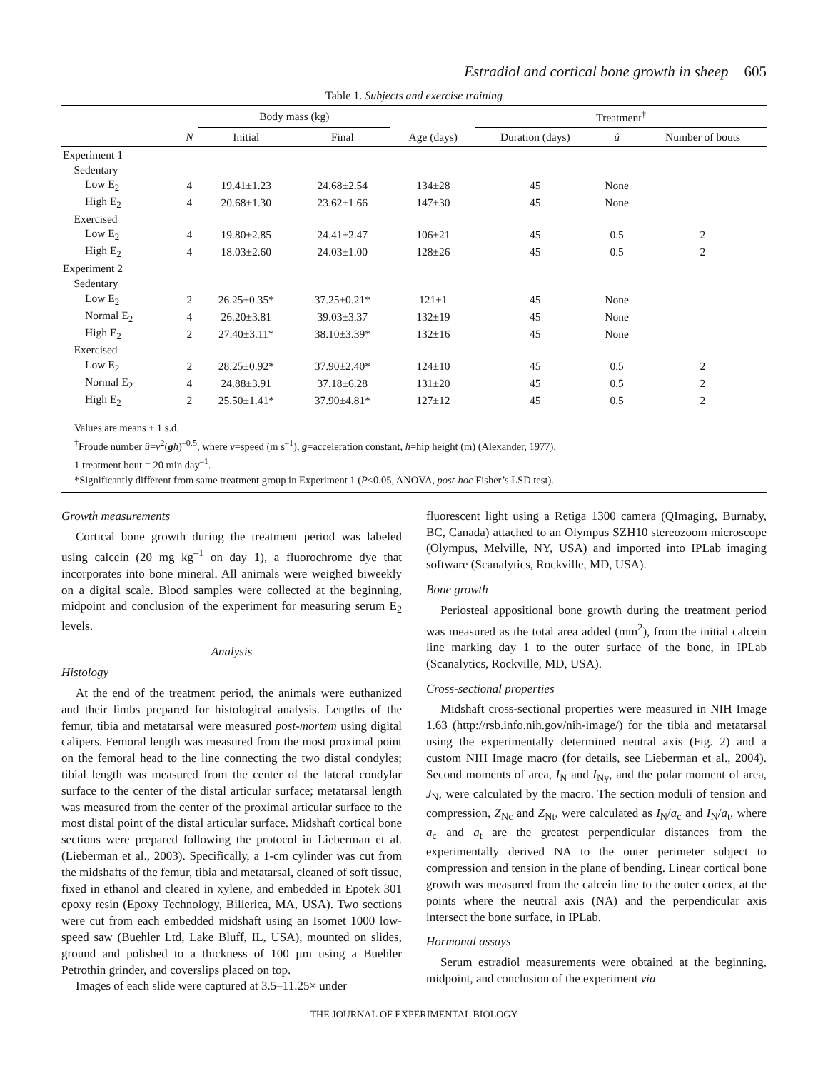Estradiol and cortical bone growth in sheep 605
Table 1. Subjects and exercise training
| | | Body mass (kg) | | | Treatment<sup>†</sup> | | |
| --- | --- | --- | --- | --- | --- | --- | --- |
| | N | Initial | Final | Age (days) | Duration (days) | û | Number of bouts |
| Experiment 1 | | | | | | | |
| Sedentary | | | | | | | |
| Low E<sub>2</sub> | 4 | 19.41±1.23 | 24.68±2.54 | 134±28 | 45 | None | |
| High E<sub>2</sub> | 4 | 20.68±1.30 | 23.62±1.66 | 147±30 | 45 | None | |
| Exercised | | | | | | | |
| Low E<sub>2</sub> | 4 | 19.80±2.85 | 24.41±2.47 | 106±21 | 45 | 0.5 | 2 |
| High E<sub>2</sub> | 4 | 18.03±2.60 | 24.03±1.00 | 128±26 | 45 | 0.5 | 2 |
| Experiment 2 | | | | | | | |
| Sedentary | | | | | | | |
| Low E<sub>2</sub> | 2 | 26.25±0.35* | 37.25±0.21* | 121±1 | 45 | None | |
| Normal E<sub>2</sub> | 4 | 26.20±3.81 | 39.03±3.37 | 132±19 | 45 | None | |
| High E<sub>2</sub> | 2 | 27.40±3.11* | 38.10±3.39* | 132±16 | 45 | None | |
| Exercised | | | | | | | |
| Low E<sub>2</sub> | 2 | 28.25±0.92* | 37.90±2.40* | 124±10 | 45 | 0.5 | 2 |
| Normal E<sub>2</sub> | 4 | 24.88±3.91 | 37.18±6.28 | 131±20 | 45 | 0.5 | 2 |
| High E<sub>2</sub> | 2 | 25.50±1.41* | 37.90±4.81* | 127±12 | 45 | 0.5 | 2 |
Values are means ± 1 s.d.
<sup>†</sup> Froude number û=v<sup>2</sup>(gh)<sup>–0.5</sup>, where v=speed (m s<sup>–1</sup>), g=acceleration constant, h=hip height (m) (Alexander, 1977).
1 treatment bout = 20 min day<sup>–1</sup>.
*Significantly different from same treatment group in Experiment 1 (P<0.05, ANOVA, post-hoc Fisher’s LSD test).
Growth measurements
Cortical bone growth during the treatment period was labeled using calcein (20 mg kg<sup>–1</sup> on day 1), a fluorochrome dye that incorporates into bone mineral. All animals were weighed biweekly on a digital scale. Blood samples were collected at the beginning, midpoint and conclusion of the experiment for measuring serum E<sub>2</sub> levels.
Analysis
Histology
At the end of the treatment period, the animals were euthanized and their limbs prepared for histological analysis. Lengths of the femur, tibia and metatarsal were measured post-mortem using digital calipers. Femoral length was measured from the most proximal point on the femoral head to the line connecting the two distal condyles; tibial length was measured from the center of the lateral condylar surface to the center of the distal articular surface; metatarsal length was measured from the center of the proximal articular surface to the most distal point of the distal articular surface. Midshaft cortical bone sections were prepared following the protocol in Lieberman et al. (Lieberman et al., 2003). Specifically, a 1-cm cylinder was cut from the midshafts of the femur, tibia and metatarsal, cleaned of soft tissue, fixed in ethanol and cleared in xylene, and embedded in Epotek 301 epoxy resin (Epoxy Technology, Billerica, MA, USA). Two sections were cut from each embedded midshaft using an Isomet 1000 low-speed saw (Buehler Ltd, Lake Bluff, IL, USA), mounted on slides, ground and polished to a thickness of 100 µm using a Buehler Petrothin grinder, and coverslips placed on top.
Images of each slide were captured at 3.5–11.25× under
fluorescent light using a Retiga 1300 camera (QImaging, Burnaby, BC, Canada) attached to an Olympus SZH10 stereozoom microscope (Olympus, Melville, NY, USA) and imported into IPLab imaging software (Scanalytics, Rockville, MD, USA).
Bone growth
Periosteal appositional bone growth during the treatment period was measured as the total area added (mm<sup>2</sup>), from the initial calcein line marking day 1 to the outer surface of the bone, in IPLab (Scanalytics, Rockville, MD, USA).
Cross-sectional properties
Midshaft cross-sectional properties were measured in NIH Image 1.63 (http://rsb.info.nih.gov/nih-image/) for the tibia and metatarsal using the experimentally determined neutral axis (Fig. 2) and a custom NIH Image macro (for details, see Lieberman et al., 2004). Second moments of area, I<sub>N</sub> and I<sub>Ny</sub>, and the polar moment of area, J<sub>N</sub>, were calculated by the macro. The section moduli of tension and compression, Z<sub>Nc</sub> and Z<sub>Nt</sub>, were calculated as I<sub>N</sub>/a<sub>c</sub> and I<sub>N</sub>/a<sub>t</sub>, where a<sub>c</sub> and a<sub>t</sub> are the greatest perpendicular distances from the experimentally derived NA to the outer perimeter subject to compression and tension in the plane of bending. Linear cortical bone growth was measured from the calcein line to the outer cortex, at the points where the neutral axis (NA) and the perpendicular axis intersect the bone surface, in IPLab.
Hormonal assays
Serum estradiol measurements were obtained at the beginning, midpoint, and conclusion of the experiment via
THE JOURNAL OF EXPERIMENTAL BIOLOGY